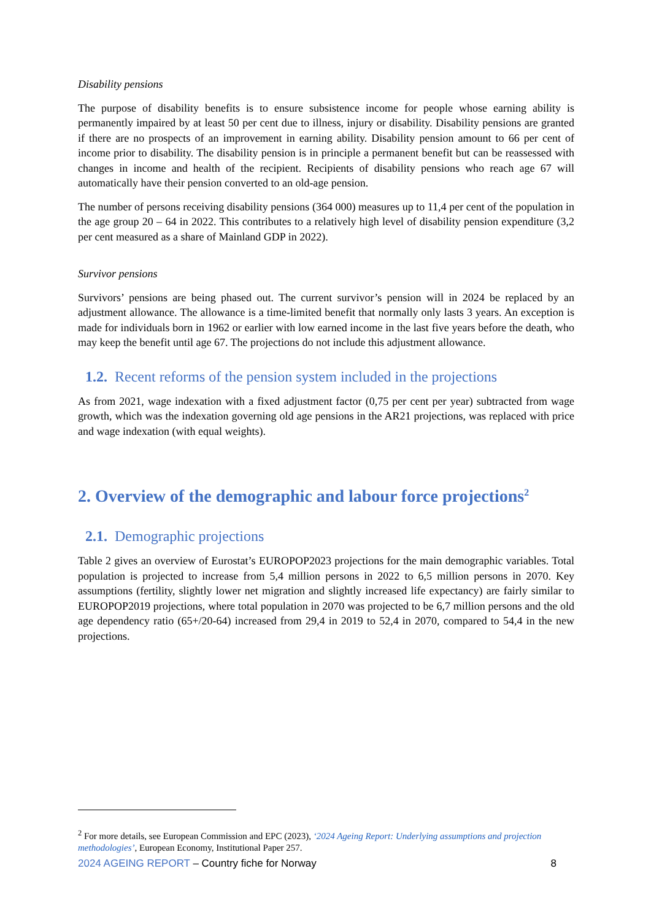Disability pensions
The purpose of disability benefits is to ensure subsistence income for people whose earning ability is permanently impaired by at least 50 per cent due to illness, injury or disability. Disability pensions are granted if there are no prospects of an improvement in earning ability. Disability pension amount to 66 per cent of income prior to disability. The disability pension is in principle a permanent benefit but can be reassessed with changes in income and health of the recipient. Recipients of disability pensions who reach age 67 will automatically have their pension converted to an old-age pension.
The number of persons receiving disability pensions (364 000) measures up to 11,4 per cent of the population in the age group 20 – 64 in 2022. This contributes to a relatively high level of disability pension expenditure (3,2 per cent measured as a share of Mainland GDP in 2022).
Survivor pensions
Survivors’ pensions are being phased out. The current survivor’s pension will in 2024 be replaced by an adjustment allowance. The allowance is a time-limited benefit that normally only lasts 3 years. An exception is made for individuals born in 1962 or earlier with low earned income in the last five years before the death, who may keep the benefit until age 67. The projections do not include this adjustment allowance.
1.2. Recent reforms of the pension system included in the projections
As from 2021, wage indexation with a fixed adjustment factor (0,75 per cent per year) subtracted from wage growth, which was the indexation governing old age pensions in the AR21 projections, was replaced with price and wage indexation (with equal weights).
2. Overview of the demographic and labour force projections<sup>2</sup>
2.1. Demographic projections
Table 2 gives an overview of Eurostat’s EUROPOP2023 projections for the main demographic variables. Total population is projected to increase from 5,4 million persons in 2022 to 6,5 million persons in 2070. Key assumptions (fertility, slightly lower net migration and slightly increased life expectancy) are fairly similar to EUROPOP2019 projections, where total population in 2070 was projected to be 6,7 million persons and the old age dependency ratio (65+/20-64) increased from 29,4 in 2019 to 52,4 in 2070, compared to 54,4 in the new projections.
<sup>2</sup> For more details, see European Commission and EPC (2023), ‘2024 Ageing Report: Underlying assumptions and projection methodologies’, European Economy, Institutional Paper 257.
2024 AGEING REPORT – Country fiche for Norway
8